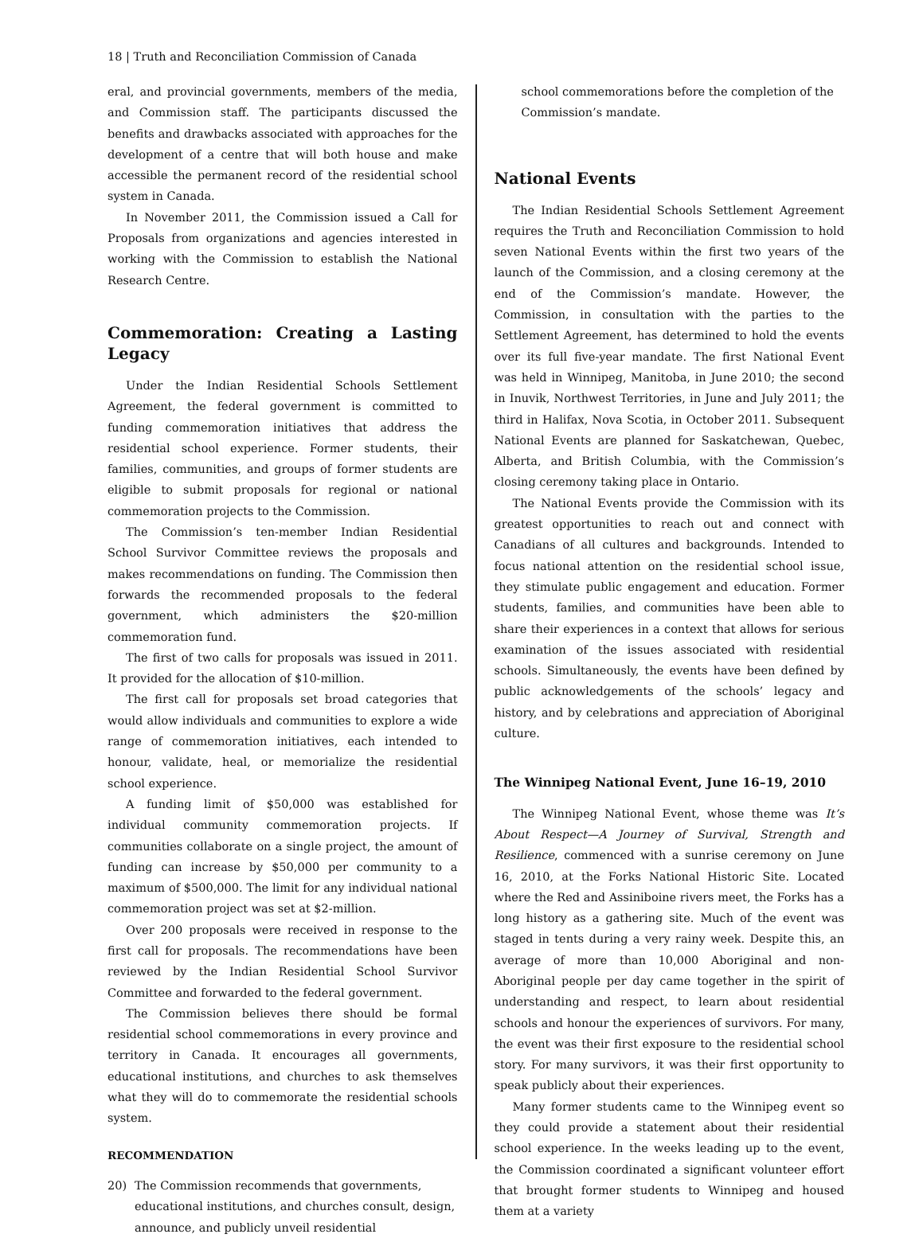18 | Truth and Reconciliation Commission of Canada
eral, and provincial governments, members of the media, and Commission staff. The participants discussed the benefits and drawbacks associated with approaches for the development of a centre that will both house and make accessible the permanent record of the residential school system in Canada.
In November 2011, the Commission issued a Call for Proposals from organizations and agencies interested in working with the Commission to establish the National Research Centre.
Commemoration: Creating a Lasting Legacy
Under the Indian Residential Schools Settlement Agreement, the federal government is committed to funding commemoration initiatives that address the residential school experience. Former students, their families, communities, and groups of former students are eligible to submit proposals for regional or national commemoration projects to the Commission.
The Commission’s ten-member Indian Residential School Survivor Committee reviews the proposals and makes recommendations on funding. The Commission then forwards the recommended proposals to the federal government, which administers the $20-million commemoration fund.
The first of two calls for proposals was issued in 2011. It provided for the allocation of $10-million.
The first call for proposals set broad categories that would allow individuals and communities to explore a wide range of commemoration initiatives, each intended to honour, validate, heal, or memorialize the residential school experience.
A funding limit of $50,000 was established for individual community commemoration projects. If communities collaborate on a single project, the amount of funding can increase by $50,000 per community to a maximum of $500,000. The limit for any individual national commemoration project was set at $2-million.
Over 200 proposals were received in response to the first call for proposals. The recommendations have been reviewed by the Indian Residential School Survivor Committee and forwarded to the federal government.
The Commission believes there should be formal residential school commemorations in every province and territory in Canada. It encourages all governments, educational institutions, and churches to ask themselves what they will do to commemorate the residential schools system.
RECOMMENDATION
20) The Commission recommends that governments, educational institutions, and churches consult, design, announce, and publicly unveil residential
school commemorations before the completion of the Commission’s mandate.
National Events
The Indian Residential Schools Settlement Agreement requires the Truth and Reconciliation Commission to hold seven National Events within the first two years of the launch of the Commission, and a closing ceremony at the end of the Commission’s mandate. However, the Commission, in consultation with the parties to the Settlement Agreement, has determined to hold the events over its full five-year mandate. The first National Event was held in Winnipeg, Manitoba, in June 2010; the second in Inuvik, Northwest Territories, in June and July 2011; the third in Halifax, Nova Scotia, in October 2011. Subsequent National Events are planned for Saskatchewan, Quebec, Alberta, and British Columbia, with the Commission’s closing ceremony taking place in Ontario.
The National Events provide the Commission with its greatest opportunities to reach out and connect with Canadians of all cultures and backgrounds. Intended to focus national attention on the residential school issue, they stimulate public engagement and education. Former students, families, and communities have been able to share their experiences in a context that allows for serious examination of the issues associated with residential schools. Simultaneously, the events have been defined by public acknowledgements of the schools’ legacy and history, and by celebrations and appreciation of Aboriginal culture.
The Winnipeg National Event, June 16–19, 2010
The Winnipeg National Event, whose theme was It’s About Respect—A Journey of Survival, Strength and Resilience, commenced with a sunrise ceremony on June 16, 2010, at the Forks National Historic Site. Located where the Red and Assiniboine rivers meet, the Forks has a long history as a gathering site. Much of the event was staged in tents during a very rainy week. Despite this, an average of more than 10,000 Aboriginal and non-Aboriginal people per day came together in the spirit of understanding and respect, to learn about residential schools and honour the experiences of survivors. For many, the event was their first exposure to the residential school story. For many survivors, it was their first opportunity to speak publicly about their experiences.
Many former students came to the Winnipeg event so they could provide a statement about their residential school experience. In the weeks leading up to the event, the Commission coordinated a significant volunteer effort that brought former students to Winnipeg and housed them at a variety